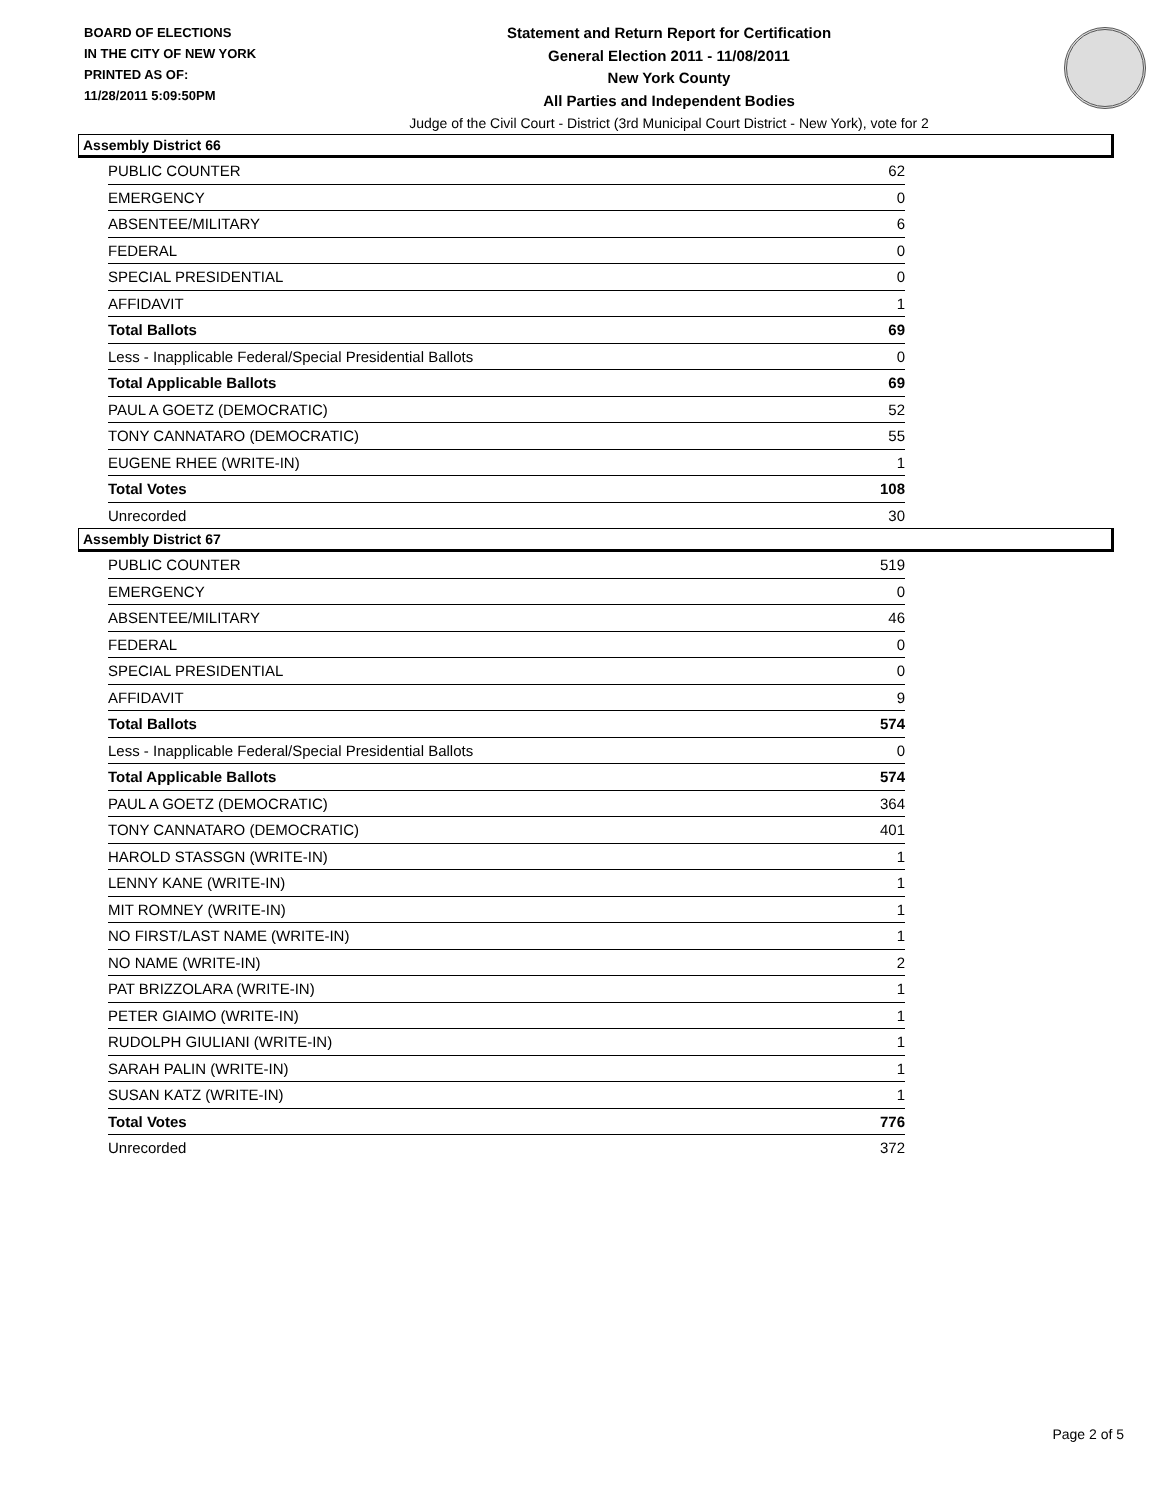BOARD OF ELECTIONS
IN THE CITY OF NEW YORK
PRINTED AS OF:
11/28/2011 5:09:50PM
Statement and Return Report for Certification
General Election 2011 - 11/08/2011
New York County
All Parties and Independent Bodies
Judge of the Civil Court - District (3rd Municipal Court District - New York), vote for 2
Assembly District 66
| PUBLIC COUNTER | 62 |
| EMERGENCY | 0 |
| ABSENTEE/MILITARY | 6 |
| FEDERAL | 0 |
| SPECIAL PRESIDENTIAL | 0 |
| AFFIDAVIT | 1 |
| Total Ballots | 69 |
| Less - Inapplicable Federal/Special Presidential Ballots | 0 |
| Total Applicable Ballots | 69 |
| PAUL A GOETZ (DEMOCRATIC) | 52 |
| TONY CANNATARO (DEMOCRATIC) | 55 |
| EUGENE RHEE (WRITE-IN) | 1 |
| Total Votes | 108 |
| Unrecorded | 30 |
Assembly District 67
| PUBLIC COUNTER | 519 |
| EMERGENCY | 0 |
| ABSENTEE/MILITARY | 46 |
| FEDERAL | 0 |
| SPECIAL PRESIDENTIAL | 0 |
| AFFIDAVIT | 9 |
| Total Ballots | 574 |
| Less - Inapplicable Federal/Special Presidential Ballots | 0 |
| Total Applicable Ballots | 574 |
| PAUL A GOETZ (DEMOCRATIC) | 364 |
| TONY CANNATARO (DEMOCRATIC) | 401 |
| HAROLD STASSGN (WRITE-IN) | 1 |
| LENNY KANE (WRITE-IN) | 1 |
| MIT ROMNEY (WRITE-IN) | 1 |
| NO FIRST/LAST NAME (WRITE-IN) | 1 |
| NO NAME (WRITE-IN) | 2 |
| PAT BRIZZOLARA (WRITE-IN) | 1 |
| PETER GIAIMO (WRITE-IN) | 1 |
| RUDOLPH GIULIANI (WRITE-IN) | 1 |
| SARAH PALIN (WRITE-IN) | 1 |
| SUSAN KATZ (WRITE-IN) | 1 |
| Total Votes | 776 |
| Unrecorded | 372 |
Page 2 of 5